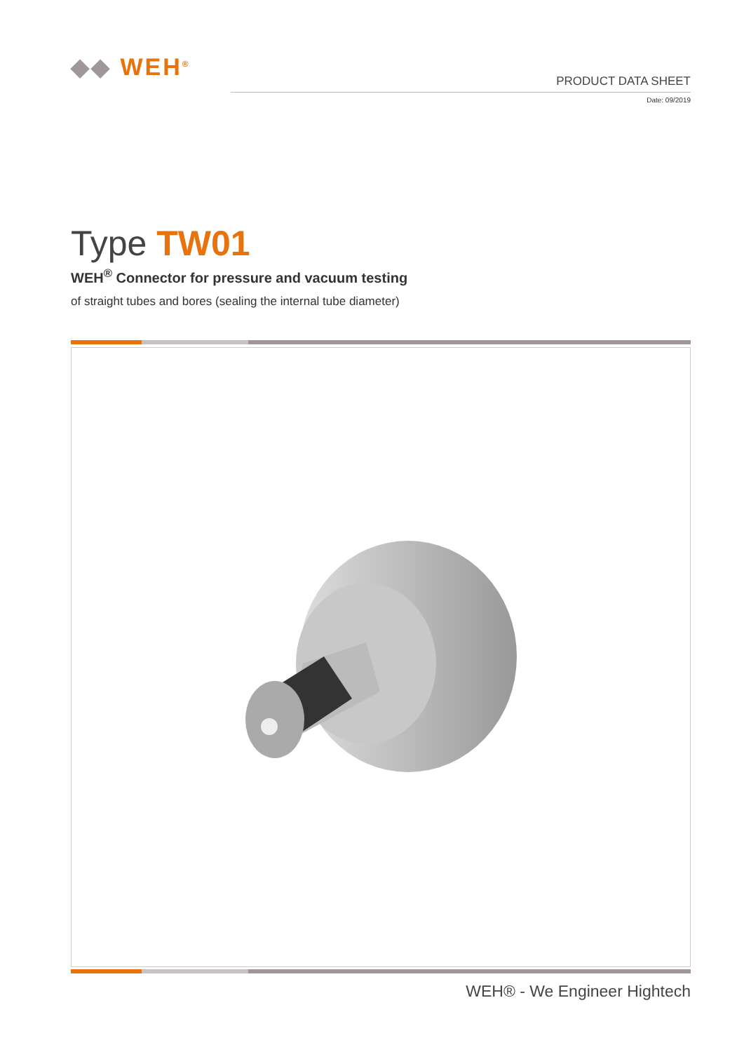◆◆ WEH<sup>®</sup>
PRODUCT DATA SHEET
Date: 09/2019
Type TW01
WEH<sup>®</sup> Connector for pressure and vacuum testing
of straight tubes and bores (sealing the internal tube diameter)
WEH® - We Engineer Hightech